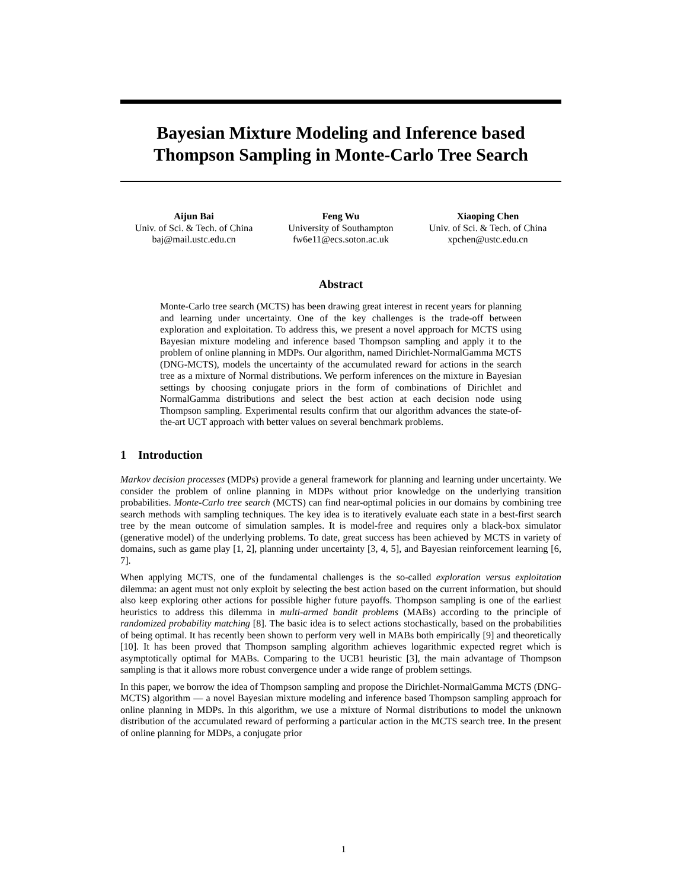Bayesian Mixture Modeling and Inference based
Thompson Sampling in Monte-Carlo Tree Search
Aijun Bai
Univ. of Sci. & Tech. of China
baj@mail.ustc.edu.cn
Feng Wu
University of Southampton
fw6e11@ecs.soton.ac.uk
Xiaoping Chen
Univ. of Sci. & Tech. of China
xpchen@ustc.edu.cn
Abstract
Monte-Carlo tree search (MCTS) has been drawing great interest in recent years for planning and learning under uncertainty. One of the key challenges is the trade-off between exploration and exploitation. To address this, we present a novel approach for MCTS using Bayesian mixture modeling and inference based Thompson sampling and apply it to the problem of online planning in MDPs. Our algorithm, named Dirichlet-NormalGamma MCTS (DNG-MCTS), models the uncertainty of the accumulated reward for actions in the search tree as a mixture of Normal distributions. We perform inferences on the mixture in Bayesian settings by choosing conjugate priors in the form of combinations of Dirichlet and NormalGamma distributions and select the best action at each decision node using Thompson sampling. Experimental results confirm that our algorithm advances the state-of-the-art UCT approach with better values on several benchmark problems.
1 Introduction
Markov decision processes (MDPs) provide a general framework for planning and learning under uncertainty. We consider the problem of online planning in MDPs without prior knowledge on the underlying transition probabilities. Monte-Carlo tree search (MCTS) can find near-optimal policies in our domains by combining tree search methods with sampling techniques. The key idea is to iteratively evaluate each state in a best-first search tree by the mean outcome of simulation samples. It is model-free and requires only a black-box simulator (generative model) of the underlying problems. To date, great success has been achieved by MCTS in variety of domains, such as game play [1, 2], planning under uncertainty [3, 4, 5], and Bayesian reinforcement learning [6, 7].
When applying MCTS, one of the fundamental challenges is the so-called exploration versus exploitation dilemma: an agent must not only exploit by selecting the best action based on the current information, but should also keep exploring other actions for possible higher future payoffs. Thompson sampling is one of the earliest heuristics to address this dilemma in multi-armed bandit problems (MABs) according to the principle of randomized probability matching [8]. The basic idea is to select actions stochastically, based on the probabilities of being optimal. It has recently been shown to perform very well in MABs both empirically [9] and theoretically [10]. It has been proved that Thompson sampling algorithm achieves logarithmic expected regret which is asymptotically optimal for MABs. Comparing to the UCB1 heuristic [3], the main advantage of Thompson sampling is that it allows more robust convergence under a wide range of problem settings.
In this paper, we borrow the idea of Thompson sampling and propose the Dirichlet-NormalGamma MCTS (DNG-MCTS) algorithm — a novel Bayesian mixture modeling and inference based Thompson sampling approach for online planning in MDPs. In this algorithm, we use a mixture of Normal distributions to model the unknown distribution of the accumulated reward of performing a particular action in the MCTS search tree. In the present of online planning for MDPs, a conjugate prior
1